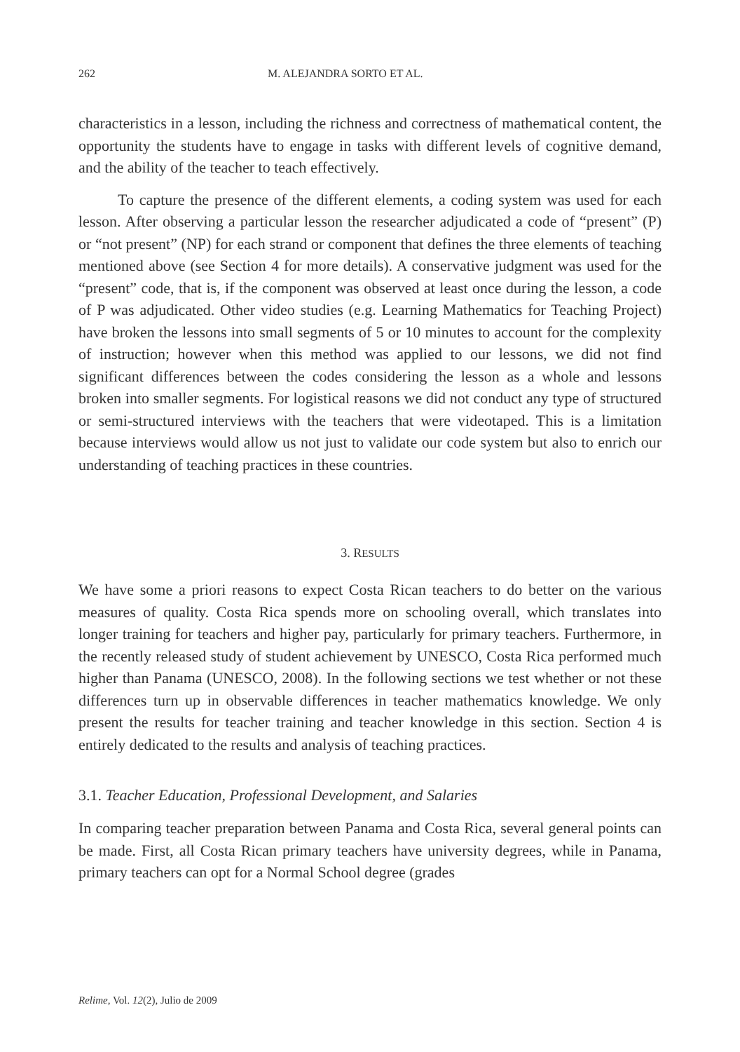262 M. ALEJANDRA SORTO ET AL.
characteristics in a lesson, including the richness and correctness of mathematical content, the opportunity the students have to engage in tasks with different levels of cognitive demand, and the ability of the teacher to teach effectively.
To capture the presence of the different elements, a coding system was used for each lesson. After observing a particular lesson the researcher adjudicated a code of “present” (P) or “not present” (NP) for each strand or component that defines the three elements of teaching mentioned above (see Section 4 for more details). A conservative judgment was used for the “present” code, that is, if the component was observed at least once during the lesson, a code of P was adjudicated. Other video studies (e.g. Learning Mathematics for Teaching Project) have broken the lessons into small segments of 5 or 10 minutes to account for the complexity of instruction; however when this method was applied to our lessons, we did not find significant differences between the codes considering the lesson as a whole and lessons broken into smaller segments. For logistical reasons we did not conduct any type of structured or semi-structured interviews with the teachers that were videotaped. This is a limitation because interviews would allow us not just to validate our code system but also to enrich our understanding of teaching practices in these countries.
3. RESULTS
We have some a priori reasons to expect Costa Rican teachers to do better on the various measures of quality. Costa Rica spends more on schooling overall, which translates into longer training for teachers and higher pay, particularly for primary teachers. Furthermore, in the recently released study of student achievement by UNESCO, Costa Rica performed much higher than Panama (UNESCO, 2008). In the following sections we test whether or not these differences turn up in observable differences in teacher mathematics knowledge. We only present the results for teacher training and teacher knowledge in this section. Section 4 is entirely dedicated to the results and analysis of teaching practices.
3.1. Teacher Education, Professional Development, and Salaries
In comparing teacher preparation between Panama and Costa Rica, several general points can be made. First, all Costa Rican primary teachers have university degrees, while in Panama, primary teachers can opt for a Normal School degree (grades
Relime, Vol. 12(2), Julio de 2009